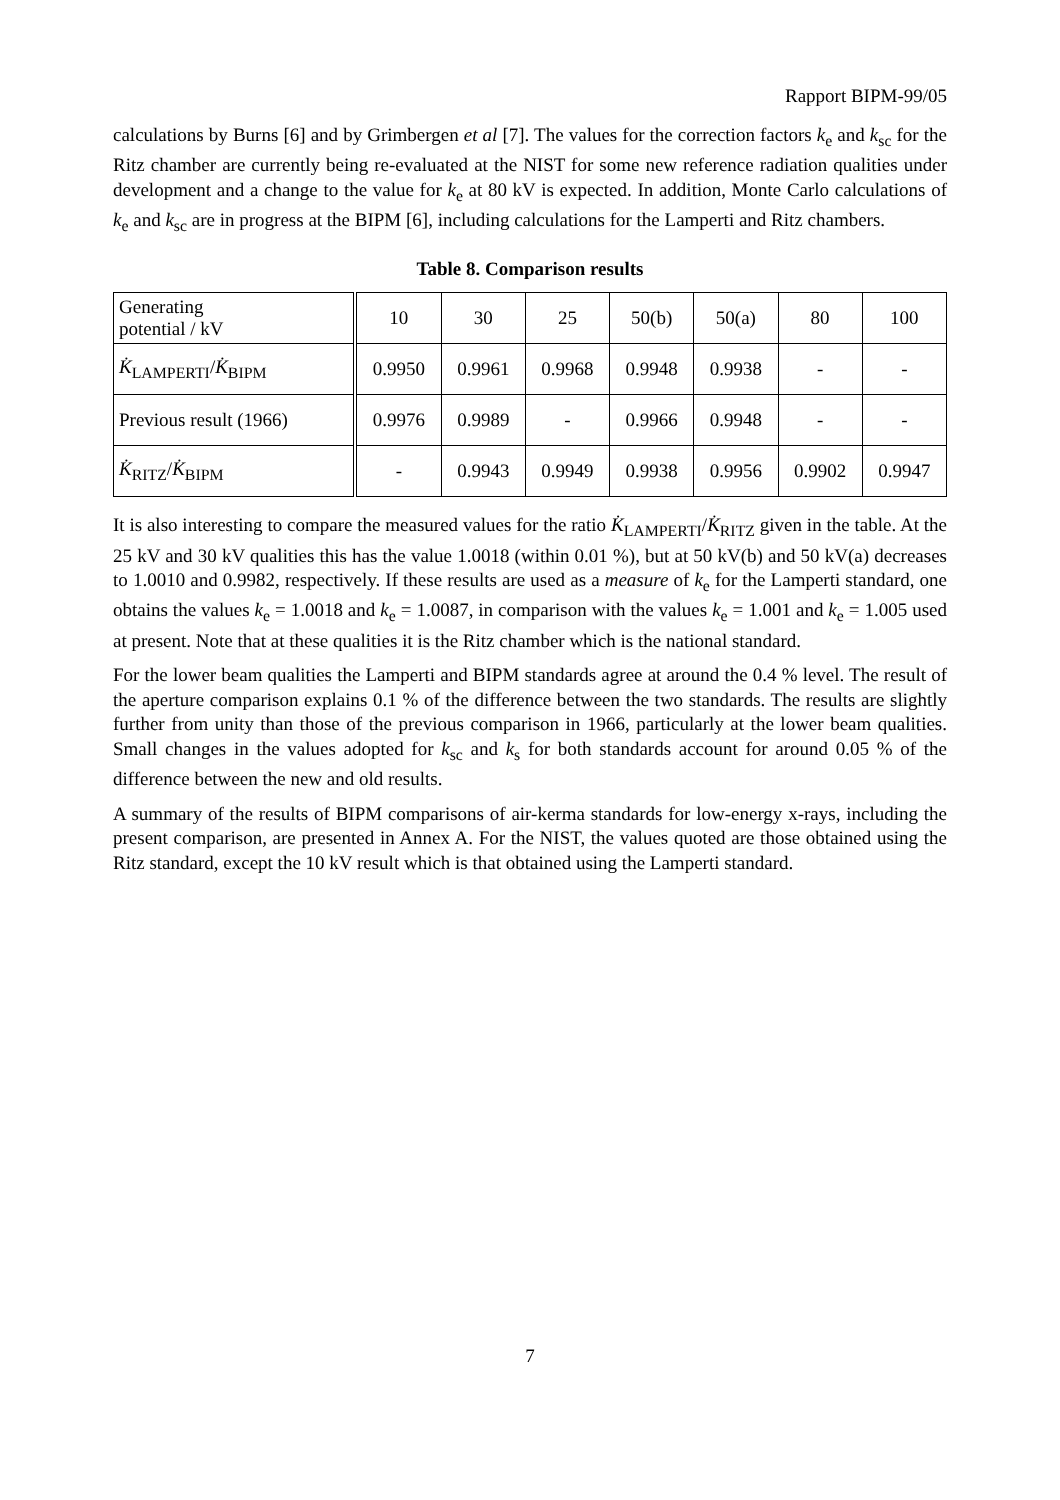Rapport BIPM-99/05
calculations by Burns [6] and by Grimbergen et al [7]. The values for the correction factors k<sub>e</sub> and k<sub>sc</sub> for the Ritz chamber are currently being re-evaluated at the NIST for some new reference radiation qualities under development and a change to the value for k<sub>e</sub> at 80 kV is expected. In addition, Monte Carlo calculations of k<sub>e</sub> and k<sub>sc</sub> are in progress at the BIPM [6], including calculations for the Lamperti and Ritz chambers.
Table 8. Comparison results
| Generating potential / kV | 10 | 30 | 25 | 50(b) | 50(a) | 80 | 100 |
| K̇<sub>LAMPERTI</sub>/ K̇<sub>BIPM</sub> | 0.9950 | 0.9961 | 0.9968 | 0.9948 | 0.9938 | - | - |
| Previous result (1966) | 0.9976 | 0.9989 | - | 0.9966 | 0.9948 | - | - |
| K̇<sub>RITZ</sub>/ K̇<sub>BIPM</sub> | - | 0.9943 | 0.9949 | 0.9938 | 0.9956 | 0.9902 | 0.9947 |
It is also interesting to compare the measured values for the ratio K̇<sub>LAMPERTI</sub>/K̇<sub>RITZ</sub> given in the table. At the 25 kV and 30 kV qualities this has the value 1.0018 (within 0.01 %), but at 50 kV(b) and 50 kV(a) decreases to 1.0010 and 0.9982, respectively. If these results are used as a measure of k<sub>e</sub> for the Lamperti standard, one obtains the values k<sub>e</sub> = 1.0018 and k<sub>e</sub> = 1.0087, in comparison with the values k<sub>e</sub> = 1.001 and k<sub>e</sub> = 1.005 used at present. Note that at these qualities it is the Ritz chamber which is the national standard.
For the lower beam qualities the Lamperti and BIPM standards agree at around the 0.4 % level. The result of the aperture comparison explains 0.1 % of the difference between the two standards. The results are slightly further from unity than those of the previous comparison in 1966, particularly at the lower beam qualities. Small changes in the values adopted for k<sub>sc</sub> and k<sub>s</sub> for both standards account for around 0.05 % of the difference between the new and old results.
A summary of the results of BIPM comparisons of air-kerma standards for low-energy x-rays, including the present comparison, are presented in Annex A. For the NIST, the values quoted are those obtained using the Ritz standard, except the 10 kV result which is that obtained using the Lamperti standard.
7